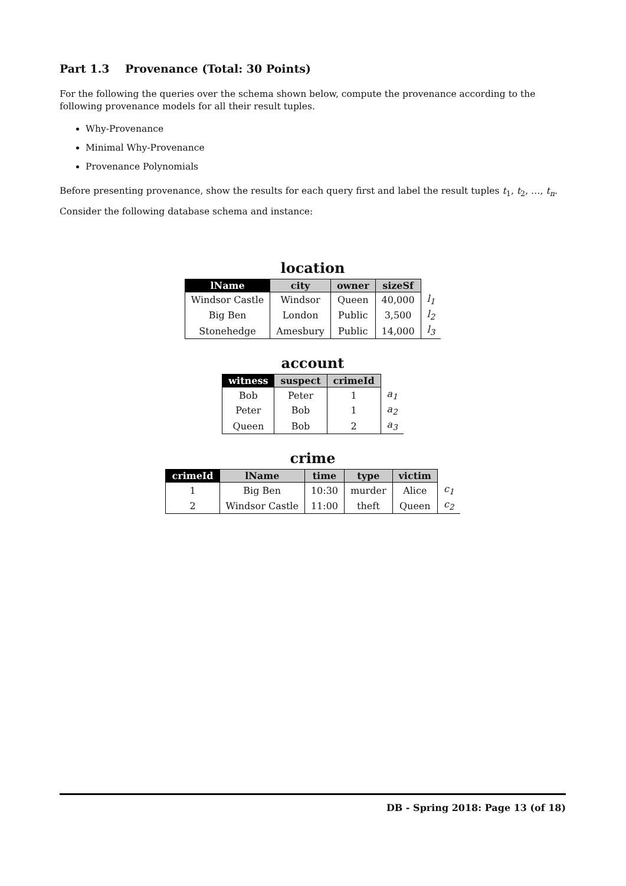Part 1.3 Provenance (Total: 30 Points)
For the following the queries over the schema shown below, compute the provenance according to the following provenance models for all their result tuples.
Why-Provenance
Minimal Why-Provenance
Provenance Polynomials
Before presenting provenance, show the results for each query first and label the result tuples t<sub>1</sub>, t<sub>2</sub>, …, t<sub>n</sub>.
Consider the following database schema and instance:
location
| lName | city | owner | sizeSf | |
| Windsor Castle | Windsor | Queen | 40,000 | l<sub>1</sub> |
| Big Ben | London | Public | 3,500 | l<sub>2</sub> |
| Stonehedge | Amesbury | Public | 14,000 | l<sub>3</sub> |
account
| witness | suspect | crimeId | |
| Bob | Peter | 1 | a<sub>1</sub> |
| Peter | Bob | 1 | a<sub>2</sub> |
| Queen | Bob | 2 | a<sub>3</sub> |
crime
| crimeId | lName | time | type | victim | |
| 1 | Big Ben | 10:30 | murder | Alice | c<sub>1</sub> |
| 2 | Windsor Castle | 11:00 | theft | Queen | c<sub>2</sub> |
DB - Spring 2018: Page 13 (of 18)